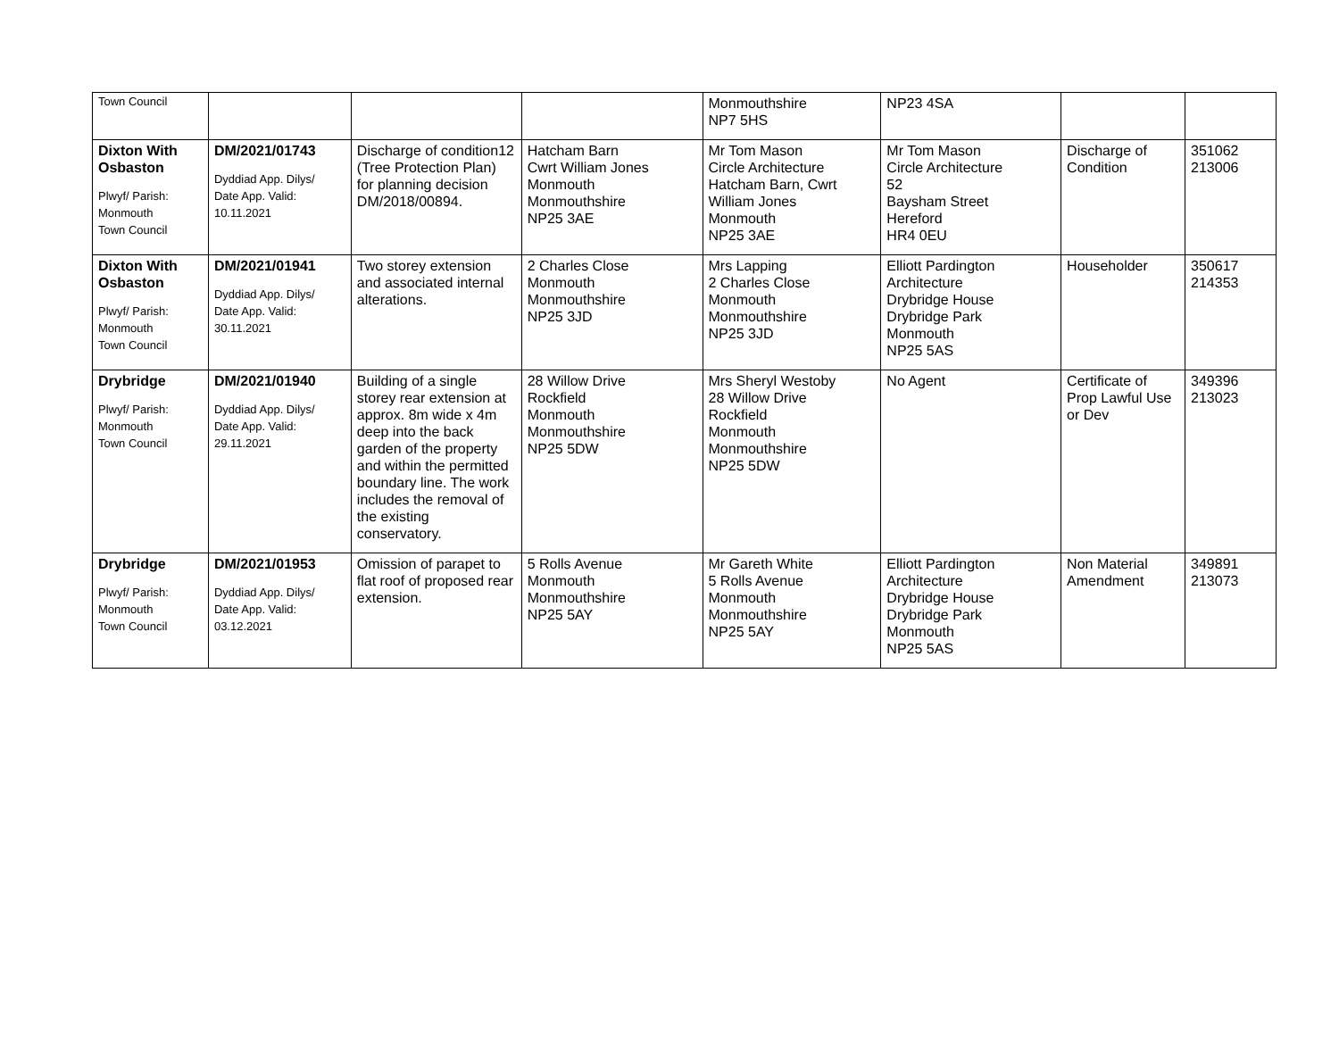| Town Council | | | | Monmouthshire NP7 5HS | NP23 4SA | | |
| Dixton With Osbaston Plwyf/ Parish: Monmouth Town Council | DM/2021/01743 Dyddiad App. Dilys/ Date App. Valid: 10.11.2021 | Discharge of condition12 (Tree Protection Plan) for planning decision DM/2018/00894. | Hatcham Barn Cwrt William Jones Monmouth Monmouthshire NP25 3AE | Mr Tom Mason Circle Architecture Hatcham Barn, Cwrt William Jones Monmouth NP25 3AE | Mr Tom Mason Circle Architecture 52 Baysham Street Hereford HR4 0EU | Discharge of Condition | 351062 213006 |
| Dixton With Osbaston Plwyf/ Parish: Monmouth Town Council | DM/2021/01941 Dyddiad App. Dilys/ Date App. Valid: 30.11.2021 | Two storey extension and associated internal alterations. | 2 Charles Close Monmouth Monmouthshire NP25 3JD | Mrs Lapping 2 Charles Close Monmouth Monmouthshire NP25 3JD | Elliott Pardington Architecture Drybridge House Drybridge Park Monmouth NP25 5AS | Householder | 350617 214353 |
| Drybridge Plwyf/ Parish: Monmouth Town Council | DM/2021/01940 Dyddiad App. Dilys/ Date App. Valid: 29.11.2021 | Building of a single storey rear extension at approx. 8m wide x 4m deep into the back garden of the property and within the permitted boundary line. The work includes the removal of the existing conservatory. | 28 Willow Drive Rockfield Monmouth Monmouthshire NP25 5DW | Mrs Sheryl Westoby 28 Willow Drive Rockfield Monmouth Monmouthshire NP25 5DW | No Agent | Certificate of Prop Lawful Use or Dev | 349396 213023 |
| Drybridge Plwyf/ Parish: Monmouth Town Council | DM/2021/01953 Dyddiad App. Dilys/ Date App. Valid: 03.12.2021 | Omission of parapet to flat roof of proposed rear extension. | 5 Rolls Avenue Monmouth Monmouthshire NP25 5AY | Mr Gareth White 5 Rolls Avenue Monmouth Monmouthshire NP25 5AY | Elliott Pardington Architecture Drybridge House Drybridge Park Monmouth NP25 5AS | Non Material Amendment | 349891 213073 |